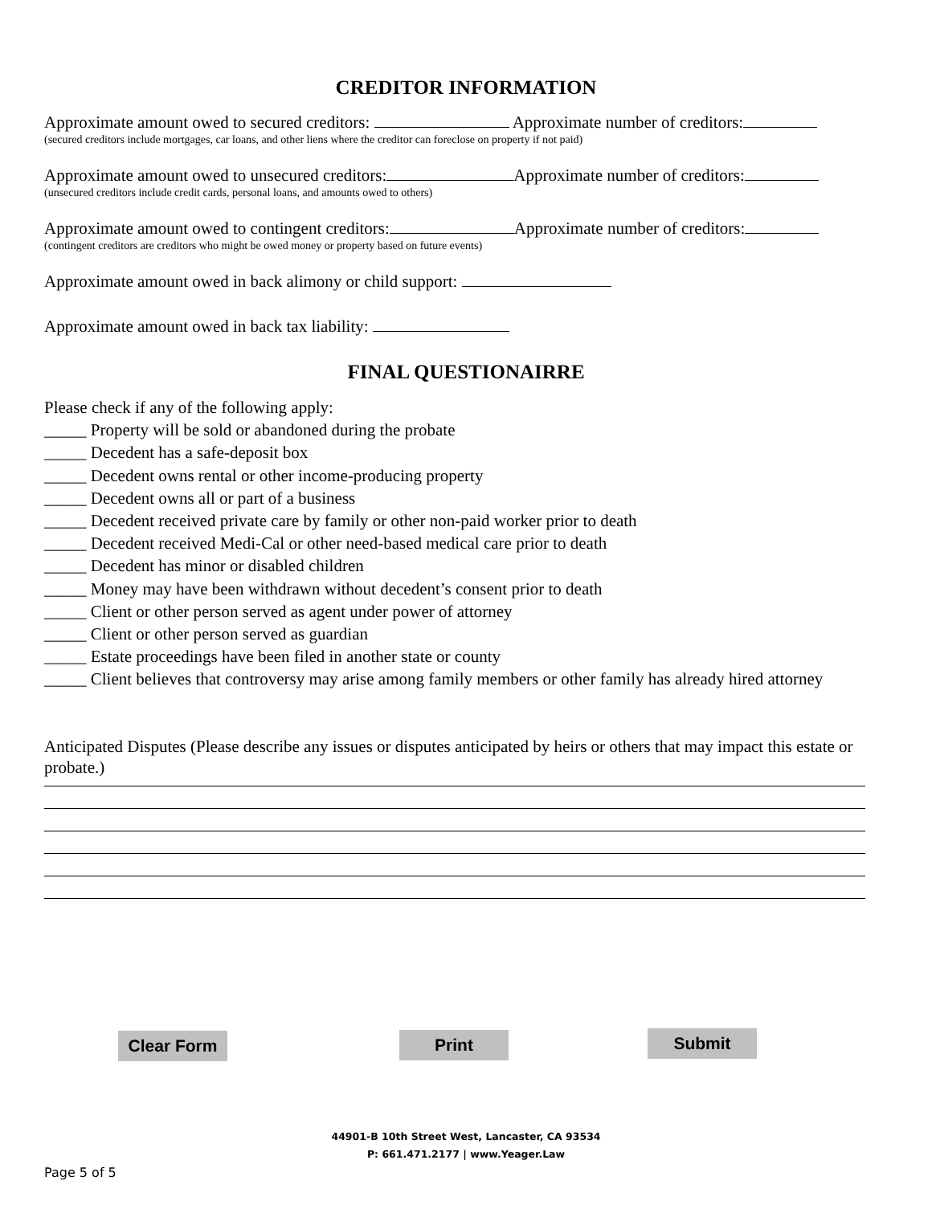CREDITOR INFORMATION
Approximate amount owed to secured creditors: Approximate number of creditors:
(secured creditors include mortgages, car loans, and other liens where the creditor can foreclose on property if not paid)
Approximate amount owed to unsecured creditors: Approximate number of creditors:
(unsecured creditors include credit cards, personal loans, and amounts owed to others)
Approximate amount owed to contingent creditors: Approximate number of creditors:
(contingent creditors are creditors who might be owed money or property based on future events)
Approximate amount owed in back alimony or child support:
Approximate amount owed in back tax liability:
FINAL QUESTIONAIRRE
Please check if any of the following apply:
_____ Property will be sold or abandoned during the probate
_____ Decedent has a safe-deposit box
_____ Decedent owns rental or other income-producing property
_____ Decedent owns all or part of a business
_____ Decedent received private care by family or other non-paid worker prior to death
_____ Decedent received Medi-Cal or other need-based medical care prior to death
_____ Decedent has minor or disabled children
_____ Money may have been withdrawn without decedent’s consent prior to death
_____ Client or other person served as agent under power of attorney
_____ Client or other person served as guardian
_____ Estate proceedings have been filed in another state or county
_____ Client believes that controversy may arise among family members or other family has already hired attorney
Anticipated Disputes (Please describe any issues or disputes anticipated by heirs or others that may impact this estate or probate.)
Clear Form Print Submit
44901-B 10th Street West, Lancaster, CA 93534
P: 661.471.2177 | www.Yeager.Law
Page 5 of 5